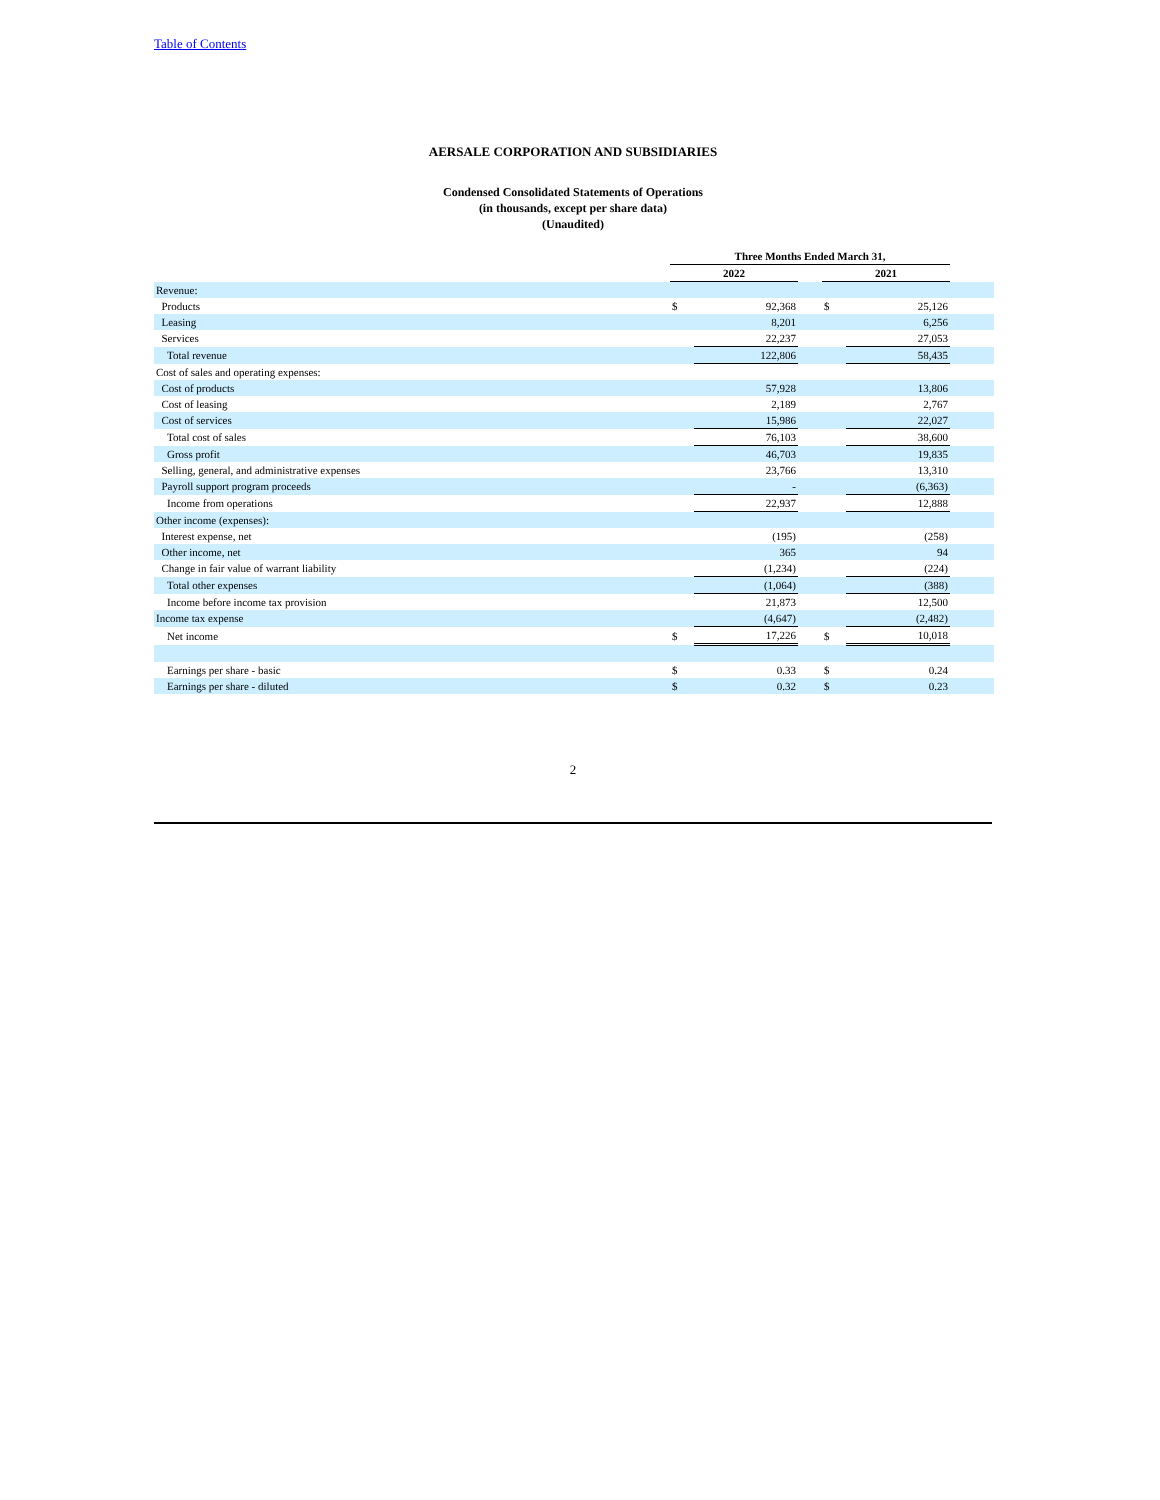Table of Contents
AERSALE CORPORATION AND SUBSIDIARIES
Condensed Consolidated Statements of Operations
(in thousands, except per share data)
(Unaudited)
| | Three Months Ended March 31, | | | | | |
| | 2022 | | | 2021 | | |
| Revenue: | | | | | | |
| Products | $ | 92,368 | | $ | 25,126 | |
| Leasing | | 8,201 | | | 6,256 | |
| Services | | 22,237 | | | 27,053 | |
| Total revenue | | 122,806 | | | 58,435 | |
| Cost of sales and operating expenses: | | | | | | |
| Cost of products | | 57,928 | | | 13,806 | |
| Cost of leasing | | 2,189 | | | 2,767 | |
| Cost of services | | 15,986 | | | 22,027 | |
| Total cost of sales | | 76,103 | | | 38,600 | |
| Gross profit | | 46,703 | | | 19,835 | |
| Selling, general, and administrative expenses | | 23,766 | | | 13,310 | |
| Payroll support program proceeds | | - | | | (6,363) | |
| Income from operations | | 22,937 | | | 12,888 | |
| Other income (expenses): | | | | | | |
| Interest expense, net | | (195) | | | (258) | |
| Other income, net | | 365 | | | 94 | |
| Change in fair value of warrant liability | | (1,234) | | | (224) | |
| Total other expenses | | (1,064) | | | (388) | |
| Income before income tax provision | | 21,873 | | | 12,500 | |
| Income tax expense | | (4,647) | | | (2,482) | |
| Net income | $ | 17,226 | | $ | 10,018 | |
| Earnings per share - basic | $ | 0.33 | | $ | 0.24 | |
| Earnings per share - diluted | $ | 0.32 | | $ | 0.23 | |
2